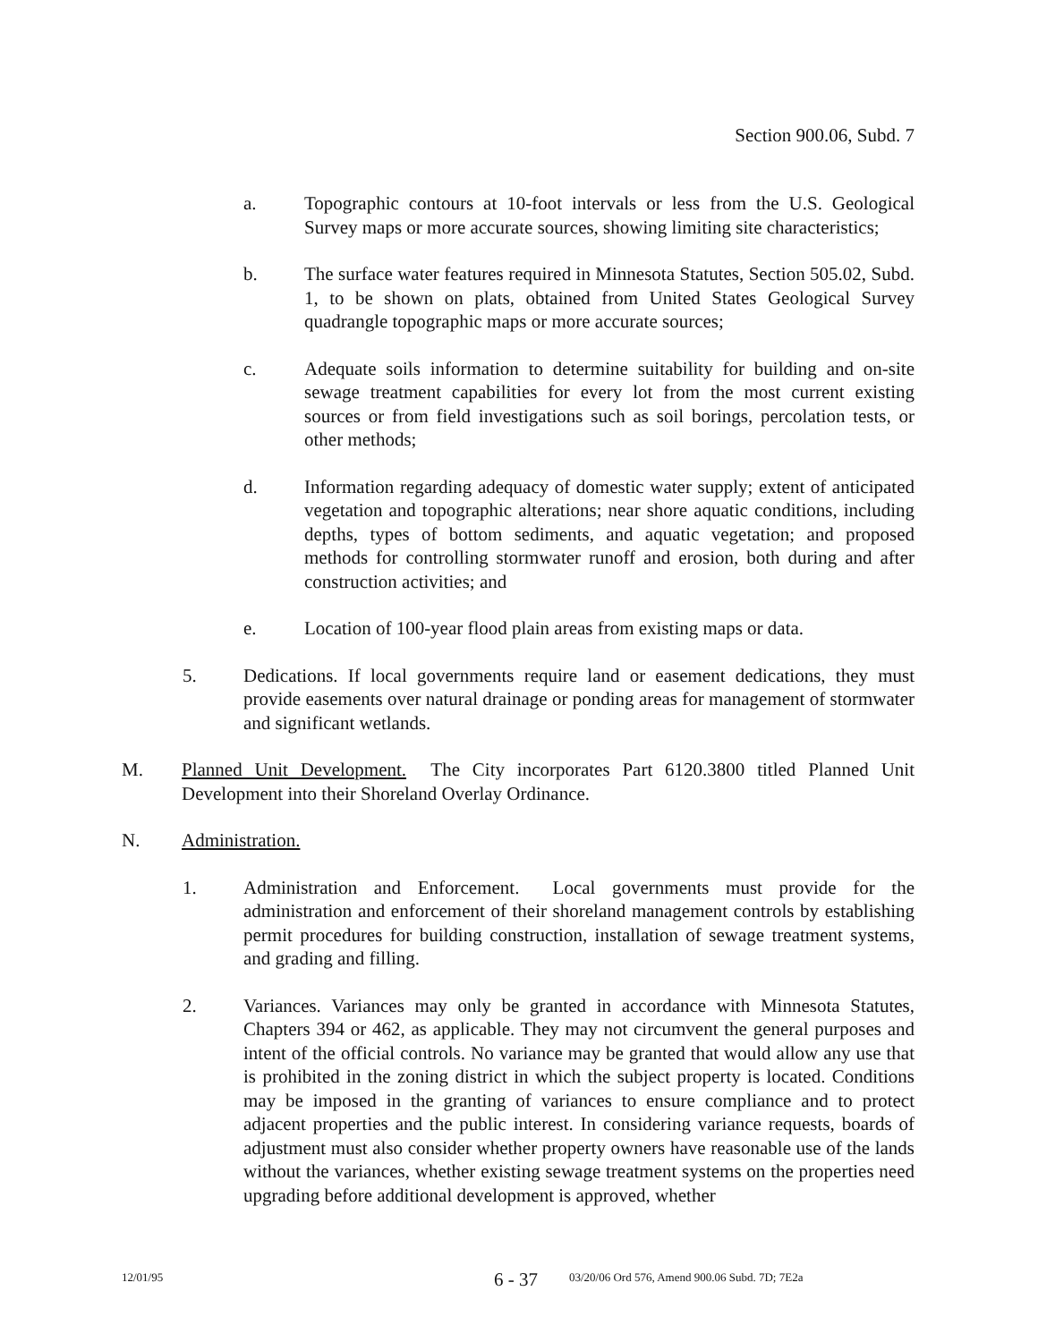Section 900.06, Subd. 7
a. Topographic contours at 10-foot intervals or less from the U.S. Geological Survey maps or more accurate sources, showing limiting site characteristics;
b. The surface water features required in Minnesota Statutes, Section 505.02, Subd. 1, to be shown on plats, obtained from United States Geological Survey quadrangle topographic maps or more accurate sources;
c. Adequate soils information to determine suitability for building and on-site sewage treatment capabilities for every lot from the most current existing sources or from field investigations such as soil borings, percolation tests, or other methods;
d. Information regarding adequacy of domestic water supply; extent of anticipated vegetation and topographic alterations; near shore aquatic conditions, including depths, types of bottom sediments, and aquatic vegetation; and proposed methods for controlling stormwater runoff and erosion, both during and after construction activities; and
e. Location of 100-year flood plain areas from existing maps or data.
5. Dedications. If local governments require land or easement dedications, they must provide easements over natural drainage or ponding areas for management of stormwater and significant wetlands.
M. Planned Unit Development. The City incorporates Part 6120.3800 titled Planned Unit Development into their Shoreland Overlay Ordinance.
N. Administration.
1. Administration and Enforcement. Local governments must provide for the administration and enforcement of their shoreland management controls by establishing permit procedures for building construction, installation of sewage treatment systems, and grading and filling.
2. Variances. Variances may only be granted in accordance with Minnesota Statutes, Chapters 394 or 462, as applicable. They may not circumvent the general purposes and intent of the official controls. No variance may be granted that would allow any use that is prohibited in the zoning district in which the subject property is located. Conditions may be imposed in the granting of variances to ensure compliance and to protect adjacent properties and the public interest. In considering variance requests, boards of adjustment must also consider whether property owners have reasonable use of the lands without the variances, whether existing sewage treatment systems on the properties need upgrading before additional development is approved, whether
12/01/95 6 - 37 03/20/06 Ord 576, Amend 900.06 Subd. 7D; 7E2a